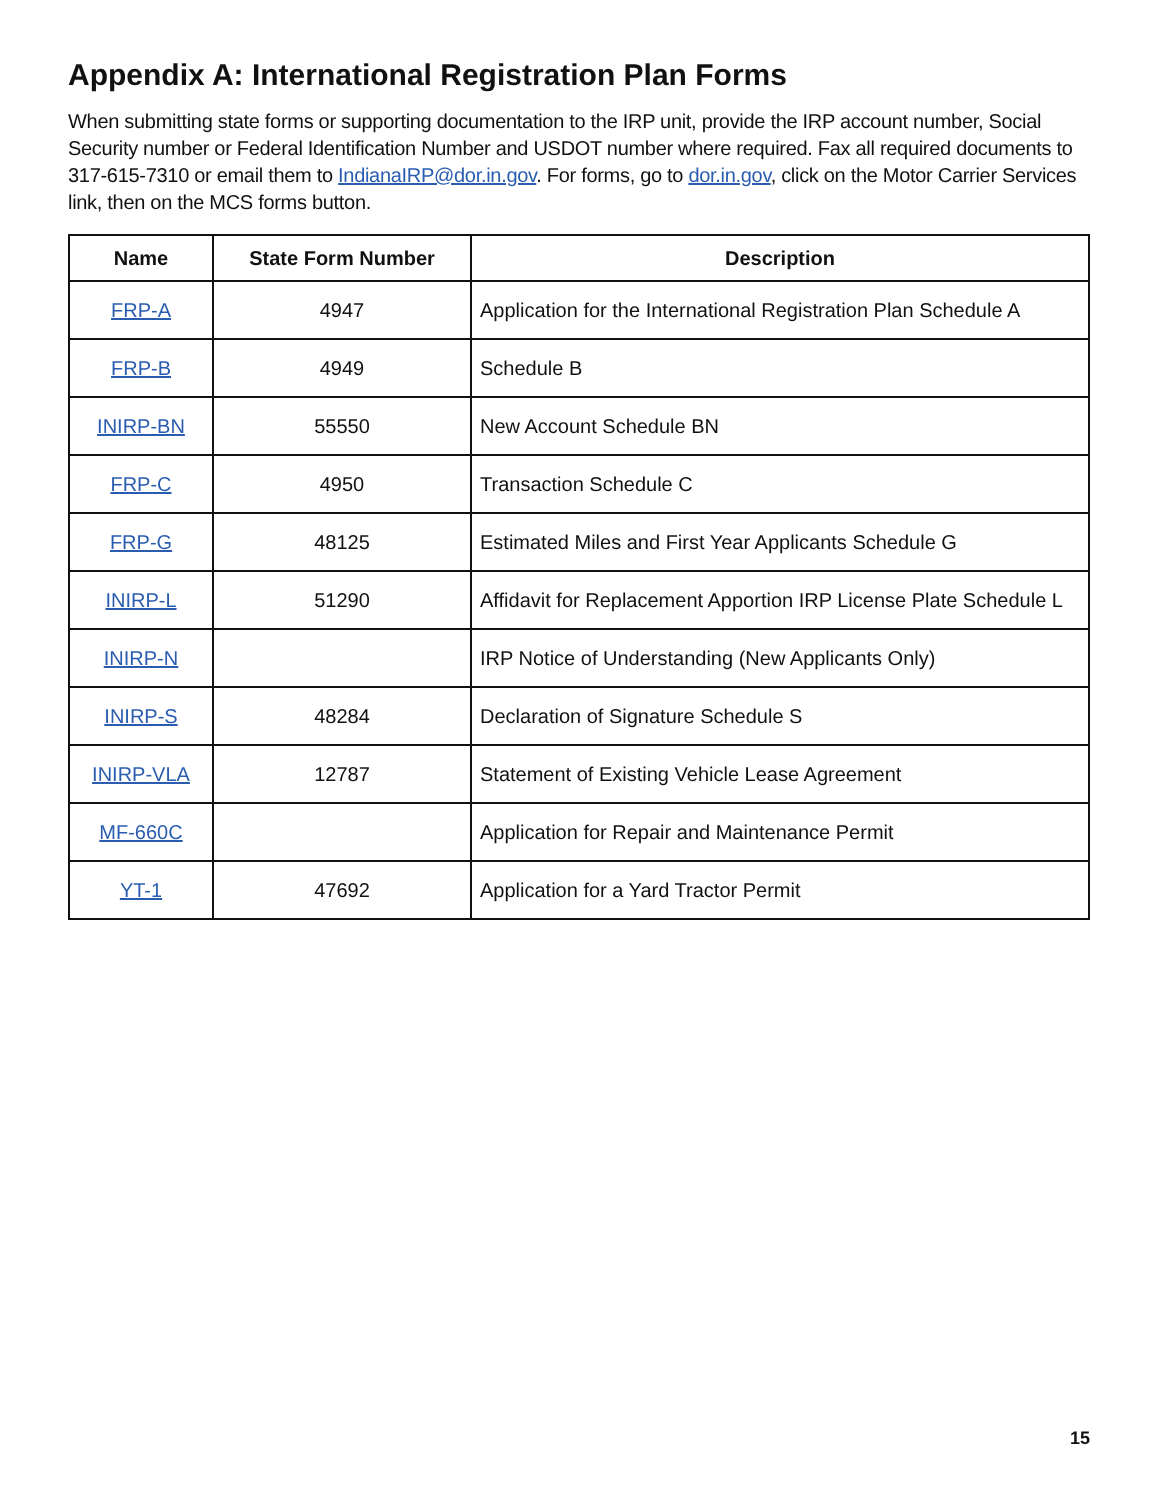Appendix A: International Registration Plan Forms
When submitting state forms or supporting documentation to the IRP unit, provide the IRP account number, Social Security number or Federal Identification Number and USDOT number where required. Fax all required documents to 317-615-7310 or email them to IndianaIRP@dor.in.gov. For forms, go to dor.in.gov, click on the Motor Carrier Services link, then on the MCS forms button.
| Name | State Form Number | Description |
| --- | --- | --- |
| FRP-A | 4947 | Application for the International Registration Plan Schedule A |
| FRP-B | 4949 | Schedule B |
| INIRP-BN | 55550 | New Account Schedule BN |
| FRP-C | 4950 | Transaction Schedule C |
| FRP-G | 48125 | Estimated Miles and First Year Applicants Schedule G |
| INIRP-L | 51290 | Affidavit for Replacement Apportion IRP License Plate Schedule L |
| INIRP-N | | IRP Notice of Understanding (New Applicants Only) |
| INIRP-S | 48284 | Declaration of Signature Schedule S |
| INIRP-VLA | 12787 | Statement of Existing Vehicle Lease Agreement |
| MF-660C | | Application for Repair and Maintenance Permit |
| YT-1 | 47692 | Application for a Yard Tractor Permit |
15